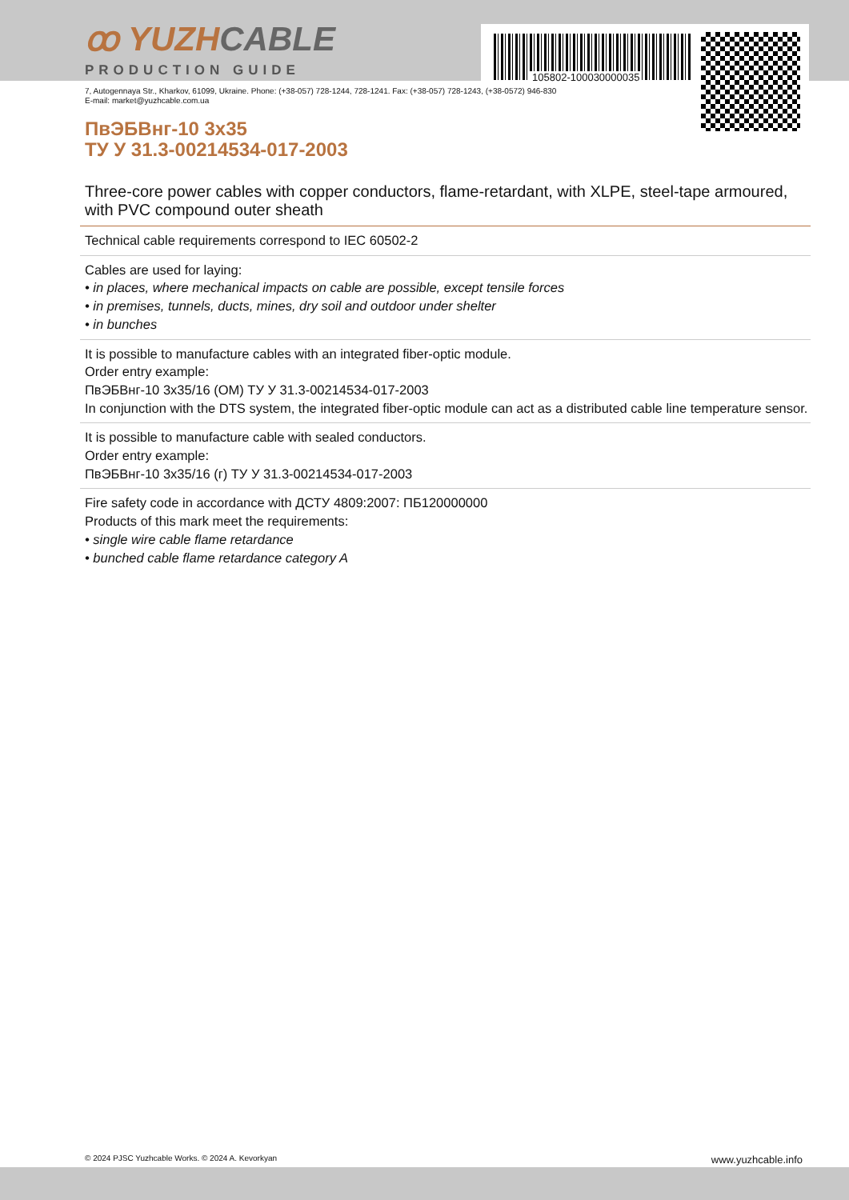105802-100030000035
ꝏ YUZHCABLE
PRODUCTION GUIDE
7, Autogennaya Str., Kharkov, 61099, Ukraine. Phone: (+38-057) 728-1244, 728-1241. Fax: (+38-057) 728-1243, (+38-0572) 946-830
E-mail: market@yuzhcable.com.ua
ПвЭБВнг-10 3x35
ТУ У 31.3-00214534-017-2003
Three-core power cables with copper conductors, flame-retardant, with XLPE, steel-tape armoured, with PVC compound outer sheath
Technical cable requirements correspond to IEC 60502-2
Cables are used for laying:
• in places, where mechanical impacts on cable are possible, except tensile forces
• in premises, tunnels, ducts, mines, dry soil and outdoor under shelter
• in bunches
It is possible to manufacture cables with an integrated fiber-optic module.
Order entry example:
ПвЭБВнг-10 3x35/16 (ОМ) ТУ У 31.3-00214534-017-2003
In conjunction with the DTS system, the integrated fiber-optic module can act as a distributed cable line temperature sensor.
It is possible to manufacture cable with sealed conductors.
Order entry example:
ПвЭБВнг-10 3x35/16 (г) ТУ У 31.3-00214534-017-2003
Fire safety code in accordance with ДСТУ 4809:2007: ПБ120000000
Products of this mark meet the requirements:
• single wire cable flame retardance
• bunched cable flame retardance category A
© 2024 PJSC Yuzhcable Works. © 2024 A. Kevorkyan www.yuzhcable.info